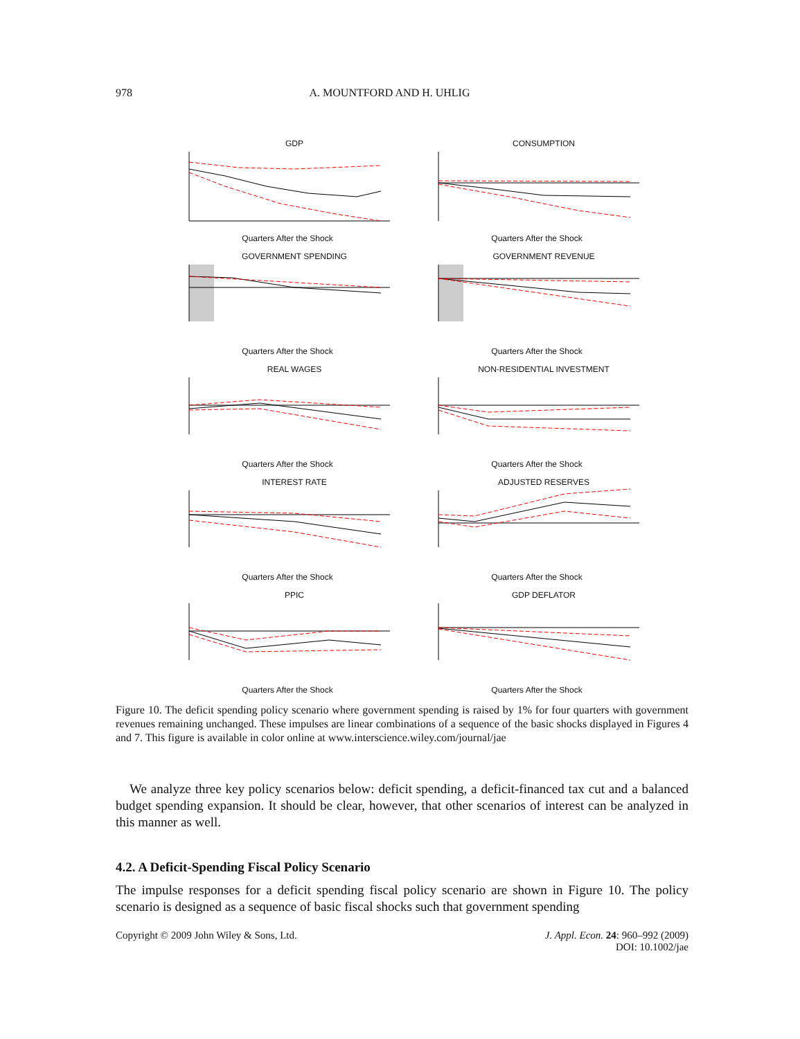978 A. MOUNTFORD AND H. UHLIG
GDP
Quarters After the Shock
CONSUMPTION
Quarters After the Shock
GOVERNMENT SPENDING
Quarters After the Shock
GOVERNMENT REVENUE
Quarters After the Shock
REAL WAGES
Quarters After the Shock
NON-RESIDENTIAL INVESTMENT
Quarters After the Shock
INTEREST RATE
Quarters After the Shock
ADJUSTED RESERVES
Quarters After the Shock
PPIC
Quarters After the Shock
GDP DEFLATOR
Quarters After the Shock
Figure 10. The deficit spending policy scenario where government spending is raised by 1% for four quarters with government revenues remaining unchanged. These impulses are linear combinations of a sequence of the basic shocks displayed in Figures 4 and 7. This figure is available in color online at www.interscience.wiley.com/journal/jae
We analyze three key policy scenarios below: deficit spending, a deficit-financed tax cut and a balanced budget spending expansion. It should be clear, however, that other scenarios of interest can be analyzed in this manner as well.
4.2. A Deficit-Spending Fiscal Policy Scenario
The impulse responses for a deficit spending fiscal policy scenario are shown in Figure 10. The policy scenario is designed as a sequence of basic fiscal shocks such that government spending
Copyright © 2009 John Wiley & Sons, Ltd. J. Appl. Econ. 24: 960–992 (2009)
DOI: 10.1002/jae